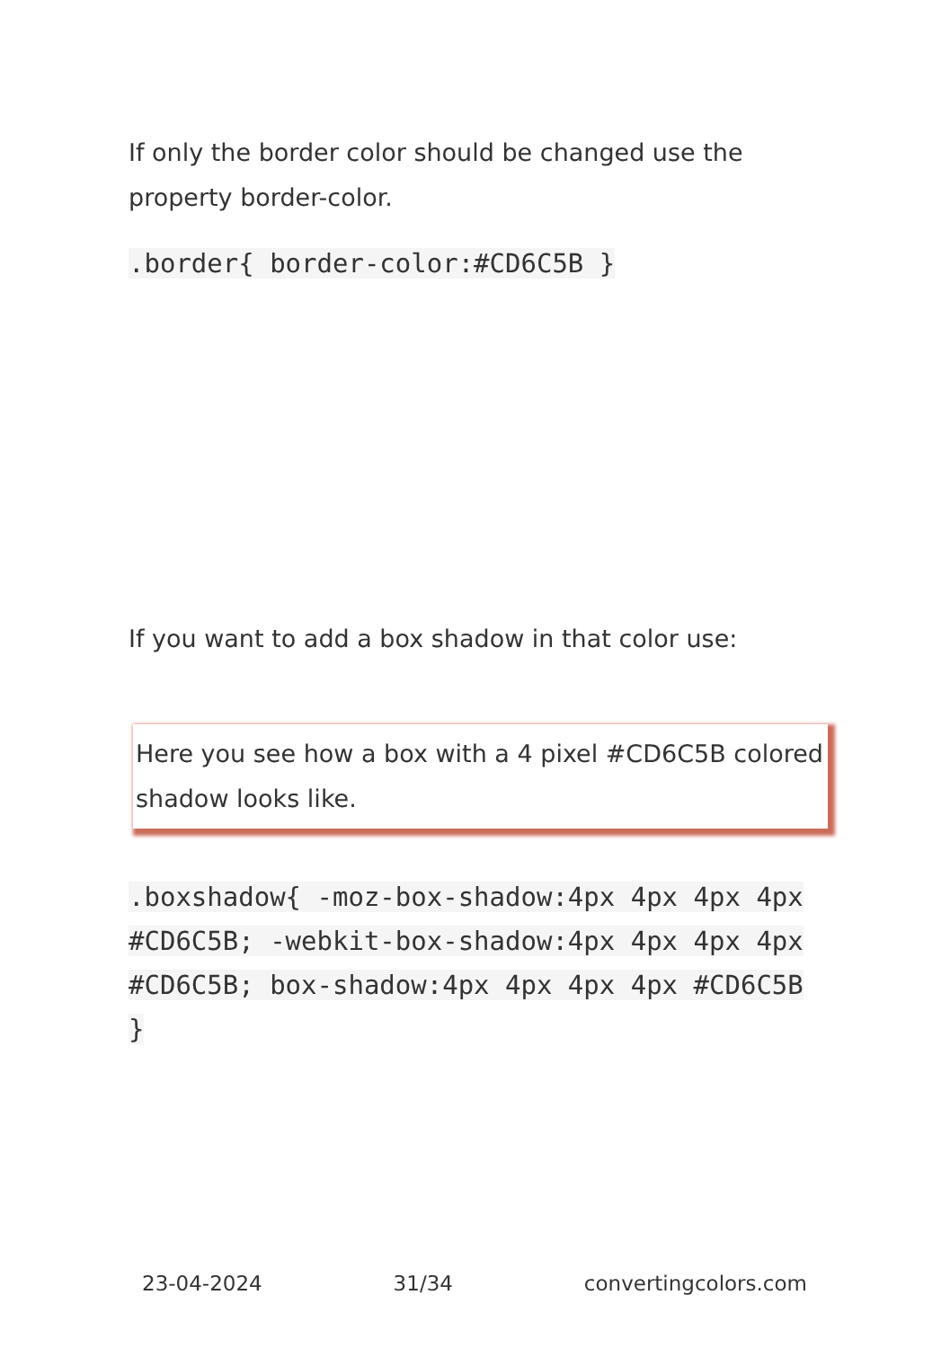If only the border color should be changed use the property border-color.
.border{ border-color:#CD6C5B }
If you want to add a box shadow in that color use:
Here you see how a box with a 4 pixel #CD6C5B colored shadow looks like.
.boxshadow{ -moz-box-shadow:4px 4px 4px 4px #CD6C5B; -webkit-box-shadow:4px 4px 4px 4px #CD6C5B; box-shadow:4px 4px 4px 4px #CD6C5B }
23-04-2024 31/34 convertingcolors.com